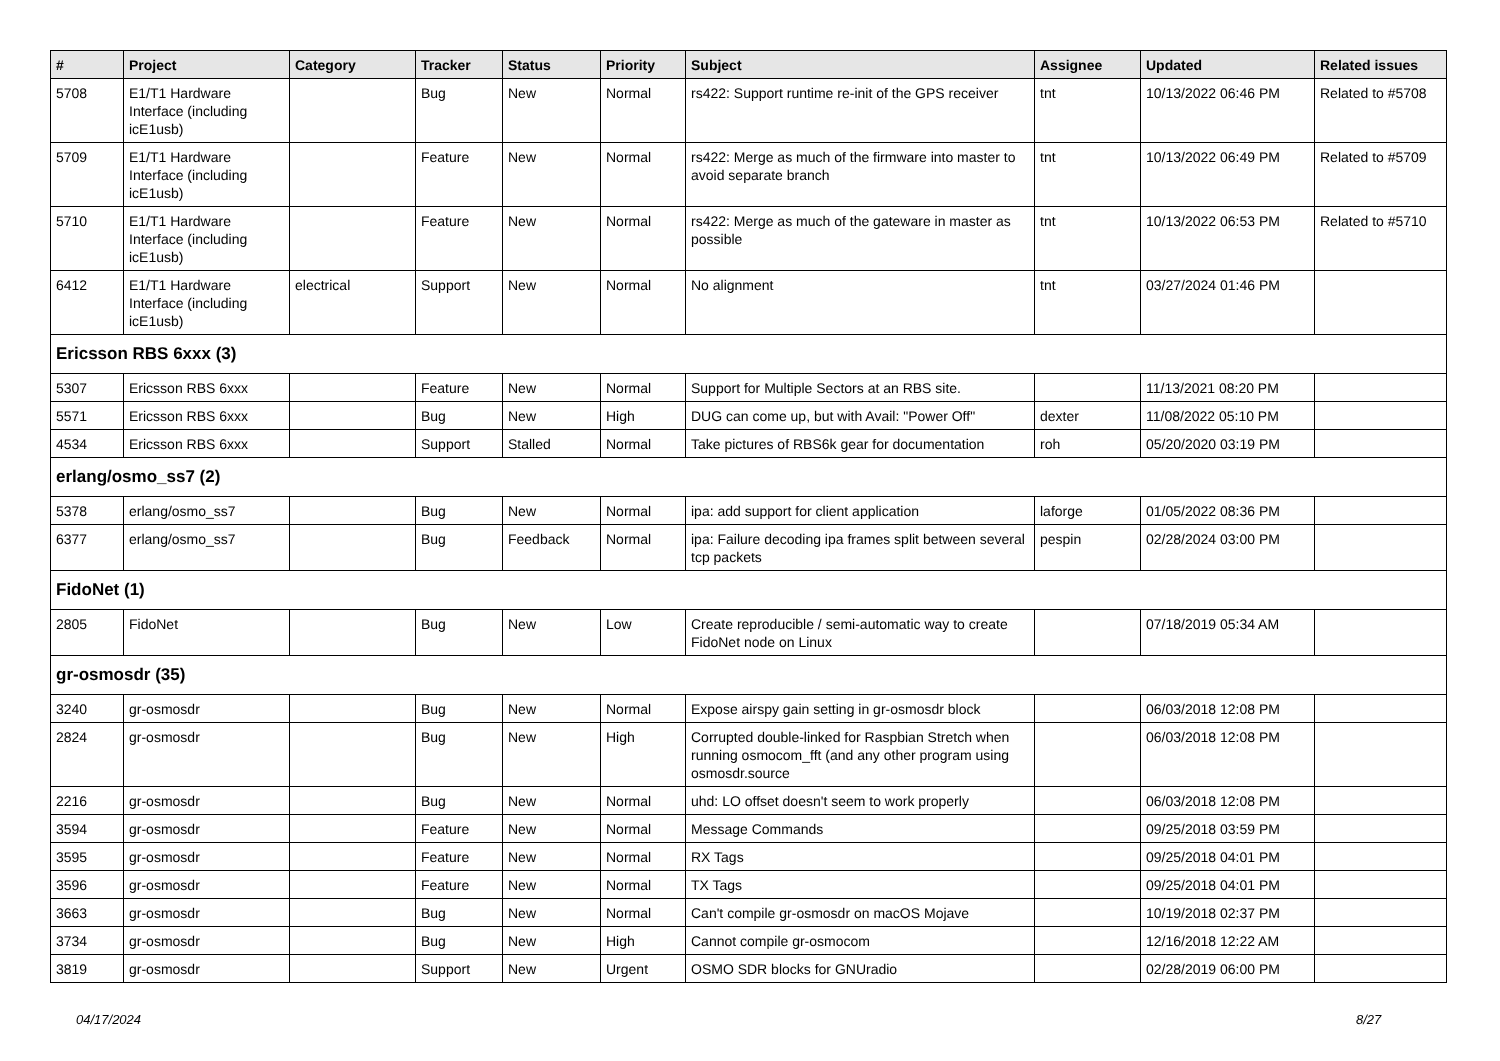| # | Project | Category | Tracker | Status | Priority | Subject | Assignee | Updated | Related issues |
| --- | --- | --- | --- | --- | --- | --- | --- | --- | --- |
| 5708 | E1/T1 Hardware Interface (including icE1usb) | | Bug | New | Normal | rs422: Support runtime re-init of the GPS receiver | tnt | 10/13/2022 06:46 PM | Related to #5708 |
| 5709 | E1/T1 Hardware Interface (including icE1usb) | | Feature | New | Normal | rs422: Merge as much of the firmware into master to avoid separate branch | tnt | 10/13/2022 06:49 PM | Related to #5709 |
| 5710 | E1/T1 Hardware Interface (including icE1usb) | | Feature | New | Normal | rs422: Merge as much of the gateware in master as possible | tnt | 10/13/2022 06:53 PM | Related to #5710 |
| 6412 | E1/T1 Hardware Interface (including icE1usb) | electrical | Support | New | Normal | No alignment | tnt | 03/27/2024 01:46 PM | |
| Ericsson RBS 6xxx (3) | | | | | | | | | |
| 5307 | Ericsson RBS 6xxx | | Feature | New | Normal | Support for Multiple Sectors at an RBS site. | | 11/13/2021 08:20 PM | |
| 5571 | Ericsson RBS 6xxx | | Bug | New | High | DUG can come up, but with Avail: "Power Off" | dexter | 11/08/2022 05:10 PM | |
| 4534 | Ericsson RBS 6xxx | | Support | Stalled | Normal | Take pictures of RBS6k gear for documentation | roh | 05/20/2020 03:19 PM | |
| erlang/osmo_ss7 (2) | | | | | | | | | |
| 5378 | erlang/osmo_ss7 | | Bug | New | Normal | ipa: add support for client application | laforge | 01/05/2022 08:36 PM | |
| 6377 | erlang/osmo_ss7 | | Bug | Feedback | Normal | ipa: Failure decoding ipa frames split between several tcp packets | pespin | 02/28/2024 03:00 PM | |
| FidoNet (1) | | | | | | | | | |
| 2805 | FidoNet | | Bug | New | Low | Create reproducible / semi-automatic way to create FidoNet node on Linux | | 07/18/2019 05:34 AM | |
| gr-osmosdr (35) | | | | | | | | | |
| 3240 | gr-osmosdr | | Bug | New | Normal | Expose airspy gain setting in gr-osmosdr block | | 06/03/2018 12:08 PM | |
| 2824 | gr-osmosdr | | Bug | New | High | Corrupted double-linked for Raspbian Stretch when running osmocom_fft (and any other program using osmosdr.source | | 06/03/2018 12:08 PM | |
| 2216 | gr-osmosdr | | Bug | New | Normal | uhd: LO offset doesn't seem to work properly | | 06/03/2018 12:08 PM | |
| 3594 | gr-osmosdr | | Feature | New | Normal | Message Commands | | 09/25/2018 03:59 PM | |
| 3595 | gr-osmosdr | | Feature | New | Normal | RX Tags | | 09/25/2018 04:01 PM | |
| 3596 | gr-osmosdr | | Feature | New | Normal | TX Tags | | 09/25/2018 04:01 PM | |
| 3663 | gr-osmosdr | | Bug | New | Normal | Can't compile gr-osmosdr on macOS Mojave | | 10/19/2018 02:37 PM | |
| 3734 | gr-osmosdr | | Bug | New | High | Cannot compile gr-osmocom | | 12/16/2018 12:22 AM | |
| 3819 | gr-osmosdr | | Support | New | Urgent | OSMO SDR blocks for GNUradio | | 02/28/2019 06:00 PM | |
04/17/2024 8/27